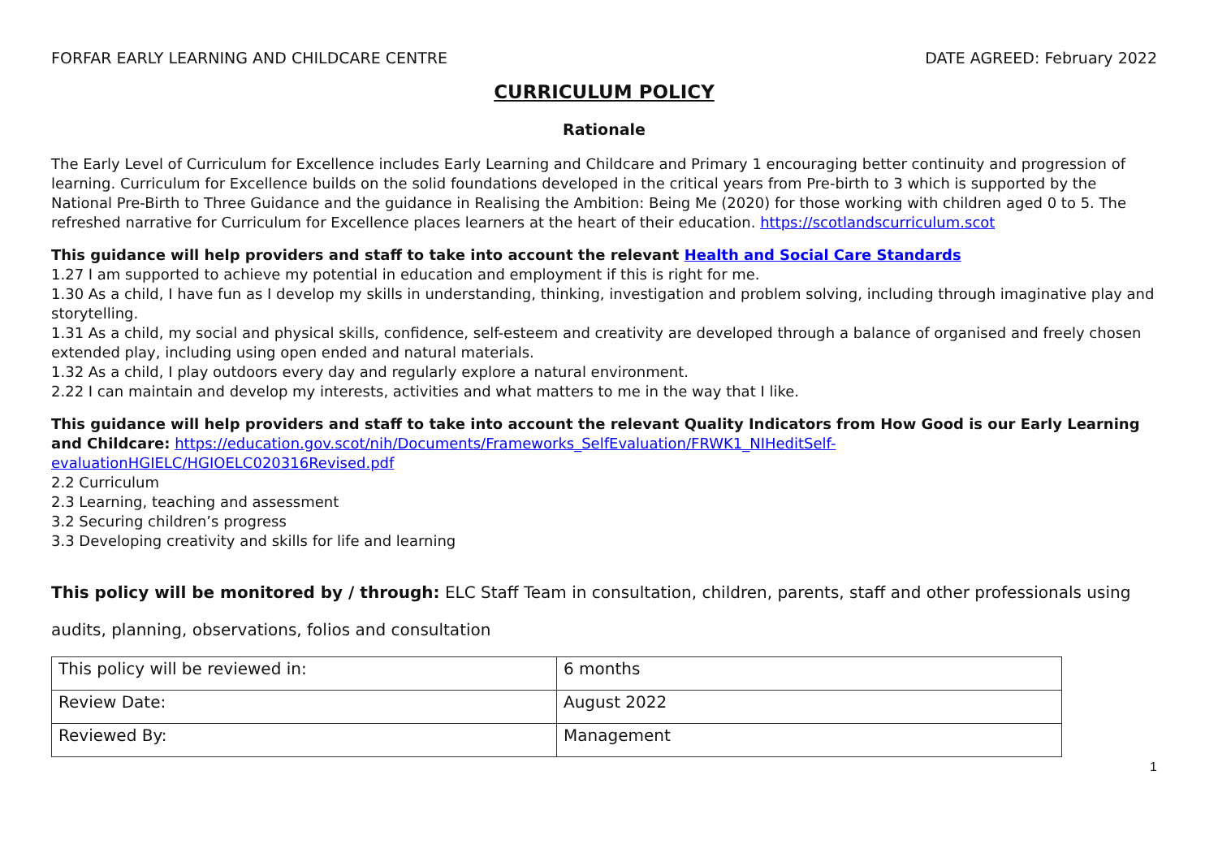FORFAR EARLY LEARNING AND CHILDCARE CENTRE DATE AGREED: February 2022
CURRICULUM POLICY
Rationale
The Early Level of Curriculum for Excellence includes Early Learning and Childcare and Primary 1 encouraging better continuity and progression of learning. Curriculum for Excellence builds on the solid foundations developed in the critical years from Pre-birth to 3 which is supported by the National Pre-Birth to Three Guidance and the guidance in Realising the Ambition: Being Me (2020) for those working with children aged 0 to 5. The refreshed narrative for Curriculum for Excellence places learners at the heart of their education. https://scotlandscurriculum.scot
This guidance will help providers and staff to take into account the relevant Health and Social Care Standards
1.27 I am supported to achieve my potential in education and employment if this is right for me.
1.30 As a child, I have fun as I develop my skills in understanding, thinking, investigation and problem solving, including through imaginative play and storytelling.
1.31 As a child, my social and physical skills, confidence, self-esteem and creativity are developed through a balance of organised and freely chosen extended play, including using open ended and natural materials.
1.32 As a child, I play outdoors every day and regularly explore a natural environment.
2.22 I can maintain and develop my interests, activities and what matters to me in the way that I like.
This guidance will help providers and staff to take into account the relevant Quality Indicators from How Good is our Early Learning and Childcare: https://education.gov.scot/nih/Documents/Frameworks_SelfEvaluation/FRWK1_NIHeditSelf-evaluationHGIELC/HGIOELC020316Revised.pdf
2.2 Curriculum
2.3 Learning, teaching and assessment
3.2 Securing children’s progress
3.3 Developing creativity and skills for life and learning
This policy will be monitored by / through: ELC Staff Team in consultation, children, parents, staff and other professionals using audits, planning, observations, folios and consultation
| This policy will be reviewed in: | 6 months |
| Review Date: | August 2022 |
| Reviewed By: | Management |
1